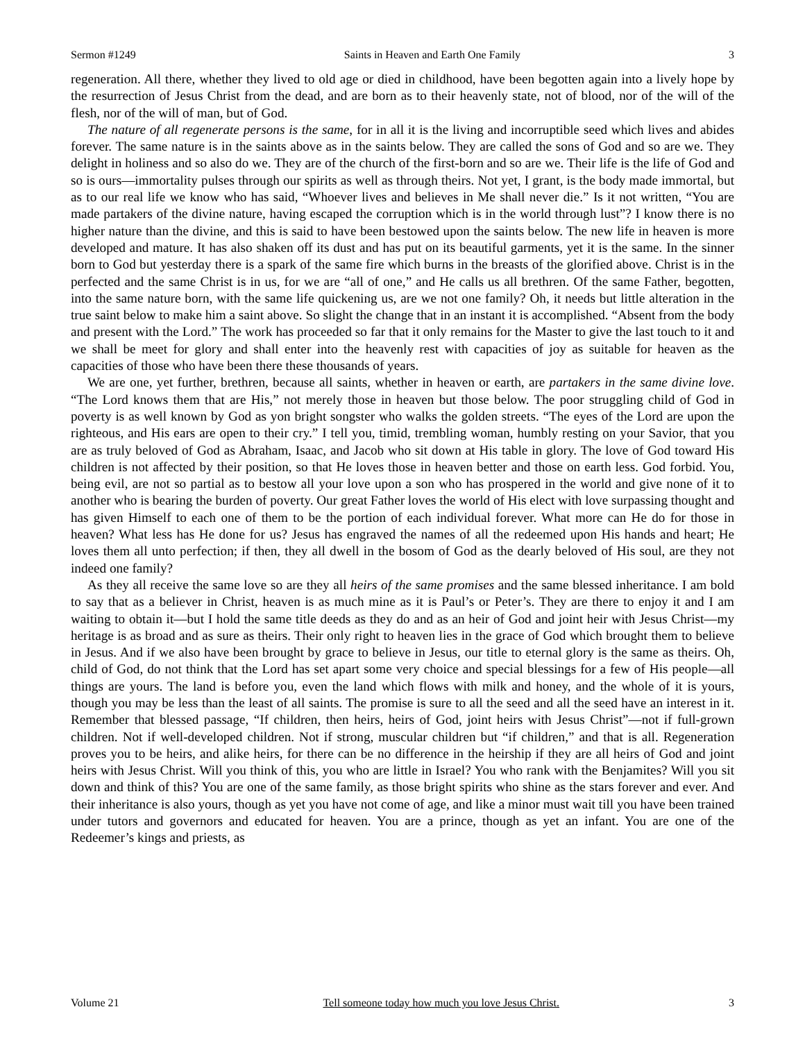Sermon #1249 Saints in Heaven and Earth One Family 3
regeneration. All there, whether they lived to old age or died in childhood, have been begotten again into a lively hope by the resurrection of Jesus Christ from the dead, and are born as to their heavenly state, not of blood, nor of the will of the flesh, nor of the will of man, but of God.
The nature of all regenerate persons is the same, for in all it is the living and incorruptible seed which lives and abides forever. The same nature is in the saints above as in the saints below. They are called the sons of God and so are we. They delight in holiness and so also do we. They are of the church of the first-born and so are we. Their life is the life of God and so is ours—immortality pulses through our spirits as well as through theirs. Not yet, I grant, is the body made immortal, but as to our real life we know who has said, “Whoever lives and believes in Me shall never die.” Is it not written, “You are made partakers of the divine nature, having escaped the corruption which is in the world through lust”? I know there is no higher nature than the divine, and this is said to have been bestowed upon the saints below. The new life in heaven is more developed and mature. It has also shaken off its dust and has put on its beautiful garments, yet it is the same. In the sinner born to God but yesterday there is a spark of the same fire which burns in the breasts of the glorified above. Christ is in the perfected and the same Christ is in us, for we are “all of one,” and He calls us all brethren. Of the same Father, begotten, into the same nature born, with the same life quickening us, are we not one family? Oh, it needs but little alteration in the true saint below to make him a saint above. So slight the change that in an instant it is accomplished. “Absent from the body and present with the Lord.” The work has proceeded so far that it only remains for the Master to give the last touch to it and we shall be meet for glory and shall enter into the heavenly rest with capacities of joy as suitable for heaven as the capacities of those who have been there these thousands of years.
We are one, yet further, brethren, because all saints, whether in heaven or earth, are partakers in the same divine love. “The Lord knows them that are His,” not merely those in heaven but those below. The poor struggling child of God in poverty is as well known by God as yon bright songster who walks the golden streets. “The eyes of the Lord are upon the righteous, and His ears are open to their cry.” I tell you, timid, trembling woman, humbly resting on your Savior, that you are as truly beloved of God as Abraham, Isaac, and Jacob who sit down at His table in glory. The love of God toward His children is not affected by their position, so that He loves those in heaven better and those on earth less. God forbid. You, being evil, are not so partial as to bestow all your love upon a son who has prospered in the world and give none of it to another who is bearing the burden of poverty. Our great Father loves the world of His elect with love surpassing thought and has given Himself to each one of them to be the portion of each individual forever. What more can He do for those in heaven? What less has He done for us? Jesus has engraved the names of all the redeemed upon His hands and heart; He loves them all unto perfection; if then, they all dwell in the bosom of God as the dearly beloved of His soul, are they not indeed one family?
As they all receive the same love so are they all heirs of the same promises and the same blessed inheritance. I am bold to say that as a believer in Christ, heaven is as much mine as it is Paul’s or Peter’s. They are there to enjoy it and I am waiting to obtain it—but I hold the same title deeds as they do and as an heir of God and joint heir with Jesus Christ—my heritage is as broad and as sure as theirs. Their only right to heaven lies in the grace of God which brought them to believe in Jesus. And if we also have been brought by grace to believe in Jesus, our title to eternal glory is the same as theirs. Oh, child of God, do not think that the Lord has set apart some very choice and special blessings for a few of His people—all things are yours. The land is before you, even the land which flows with milk and honey, and the whole of it is yours, though you may be less than the least of all saints. The promise is sure to all the seed and all the seed have an interest in it. Remember that blessed passage, “If children, then heirs, heirs of God, joint heirs with Jesus Christ”—not if full-grown children. Not if well-developed children. Not if strong, muscular children but “if children,” and that is all. Regeneration proves you to be heirs, and alike heirs, for there can be no difference in the heirship if they are all heirs of God and joint heirs with Jesus Christ. Will you think of this, you who are little in Israel? You who rank with the Benjamites? Will you sit down and think of this? You are one of the same family, as those bright spirits who shine as the stars forever and ever. And their inheritance is also yours, though as yet you have not come of age, and like a minor must wait till you have been trained under tutors and governors and educated for heaven. You are a prince, though as yet an infant. You are one of the Redeemer’s kings and priests, as
Volume 21 Tell someone today how much you love Jesus Christ. 3